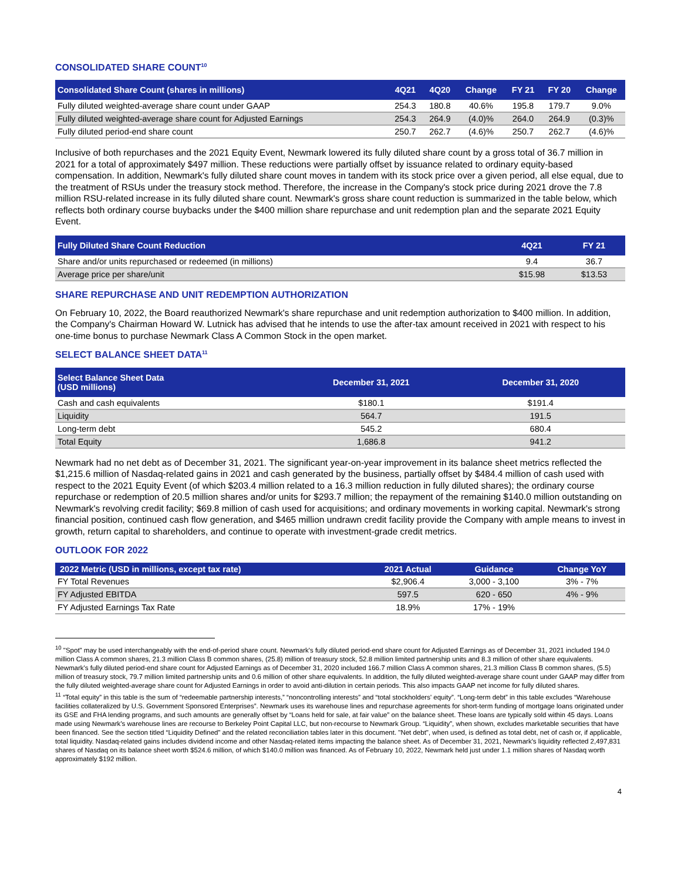CONSOLIDATED SHARE COUNT<sup>10</sup>
| Consolidated Share Count (shares in millions) | 4Q21 | 4Q20 | Change | FY 21 | FY 20 | Change |
| --- | --- | --- | --- | --- | --- | --- |
| Fully diluted weighted-average share count under GAAP | 254.3 | 180.8 | 40.6% | 195.8 | 179.7 | 9.0% |
| Fully diluted weighted-average share count for Adjusted Earnings | 254.3 | 264.9 | (4.0)% | 264.0 | 264.9 | (0.3)% |
| Fully diluted period-end share count | 250.7 | 262.7 | (4.6)% | 250.7 | 262.7 | (4.6)% |
Inclusive of both repurchases and the 2021 Equity Event, Newmark lowered its fully diluted share count by a gross total of 36.7 million in 2021 for a total of approximately $497 million. These reductions were partially offset by issuance related to ordinary equity-based compensation. In addition, Newmark's fully diluted share count moves in tandem with its stock price over a given period, all else equal, due to the treatment of RSUs under the treasury stock method. Therefore, the increase in the Company's stock price during 2021 drove the 7.8 million RSU-related increase in its fully diluted share count. Newmark's gross share count reduction is summarized in the table below, which reflects both ordinary course buybacks under the $400 million share repurchase and unit redemption plan and the separate 2021 Equity Event.
| Fully Diluted Share Count Reduction | 4Q21 | FY 21 |
| --- | --- | --- |
| Share and/or units repurchased or redeemed (in millions) | 9.4 | 36.7 |
| Average price per share/unit | $15.98 | $13.53 |
SHARE REPURCHASE AND UNIT REDEMPTION AUTHORIZATION
On February 10, 2022, the Board reauthorized Newmark's share repurchase and unit redemption authorization to $400 million. In addition, the Company's Chairman Howard W. Lutnick has advised that he intends to use the after-tax amount received in 2021 with respect to his one-time bonus to purchase Newmark Class A Common Stock in the open market.
SELECT BALANCE SHEET DATA<sup>11</sup>
| Select Balance Sheet Data (USD millions) | December 31, 2021 | December 31, 2020 |
| --- | --- | --- |
| Cash and cash equivalents | $180.1 | $191.4 |
| Liquidity | 564.7 | 191.5 |
| Long-term debt | 545.2 | 680.4 |
| Total Equity | 1,686.8 | 941.2 |
Newmark had no net debt as of December 31, 2021. The significant year-on-year improvement in its balance sheet metrics reflected the $1,215.6 million of Nasdaq-related gains in 2021 and cash generated by the business, partially offset by $484.4 million of cash used with respect to the 2021 Equity Event (of which $203.4 million related to a 16.3 million reduction in fully diluted shares); the ordinary course repurchase or redemption of 20.5 million shares and/or units for $293.7 million; the repayment of the remaining $140.0 million outstanding on Newmark's revolving credit facility; $69.8 million of cash used for acquisitions; and ordinary movements in working capital. Newmark's strong financial position, continued cash flow generation, and $465 million undrawn credit facility provide the Company with ample means to invest in growth, return capital to shareholders, and continue to operate with investment-grade credit metrics.
OUTLOOK FOR 2022
| 2022 Metric (USD in millions, except tax rate) | 2021 Actual | Guidance | Change YoY |
| --- | --- | --- | --- |
| FY Total Revenues | $2,906.4 | 3,000 - 3,100 | 3% - 7% |
| FY Adjusted EBITDA | 597.5 | 620 - 650 | 4% - 9% |
| FY Adjusted Earnings Tax Rate | 18.9% | 17% - 19% | |
<sup>10</sup> "Spot" may be used interchangeably with the end-of-period share count. Newmark's fully diluted period-end share count for Adjusted Earnings as of December 31, 2021 included 194.0 million Class A common shares, 21.3 million Class B common shares, (25.8) million of treasury stock, 52.8 million limited partnership units and 8.3 million of other share equivalents. Newmark's fully diluted period-end share count for Adjusted Earnings as of December 31, 2020 included 166.7 million Class A common shares, 21.3 million Class B common shares, (5.5) million of treasury stock, 79.7 million limited partnership units and 0.6 million of other share equivalents. In addition, the fully diluted weighted-average share count under GAAP may differ from the fully diluted weighted-average share count for Adjusted Earnings in order to avoid anti-dilution in certain periods. This also impacts GAAP net income for fully diluted shares.
<sup>11</sup> “Total equity” in this table is the sum of “redeemable partnership interests,” “noncontrolling interests” and “total stockholders' equity”. “Long-term debt” in this table excludes “Warehouse facilities collateralized by U.S. Government Sponsored Enterprises”. Newmark uses its warehouse lines and repurchase agreements for short-term funding of mortgage loans originated under its GSE and FHA lending programs, and such amounts are generally offset by “Loans held for sale, at fair value” on the balance sheet. These loans are typically sold within 45 days. Loans made using Newmark’s warehouse lines are recourse to Berkeley Point Capital LLC, but non-recourse to Newmark Group. “Liquidity”, when shown, excludes marketable securities that have been financed. See the section titled “Liquidity Defined” and the related reconciliation tables later in this document. "Net debt", when used, is defined as total debt, net of cash or, if applicable, total liquidity. Nasdaq-related gains includes dividend income and other Nasdaq-related items impacting the balance sheet. As of December 31, 2021, Newmark's liquidity reflected 2,497,831 shares of Nasdaq on its balance sheet worth $524.6 million, of which $140.0 million was financed. As of February 10, 2022, Newmark held just under 1.1 million shares of Nasdaq worth approximately $192 million.
4